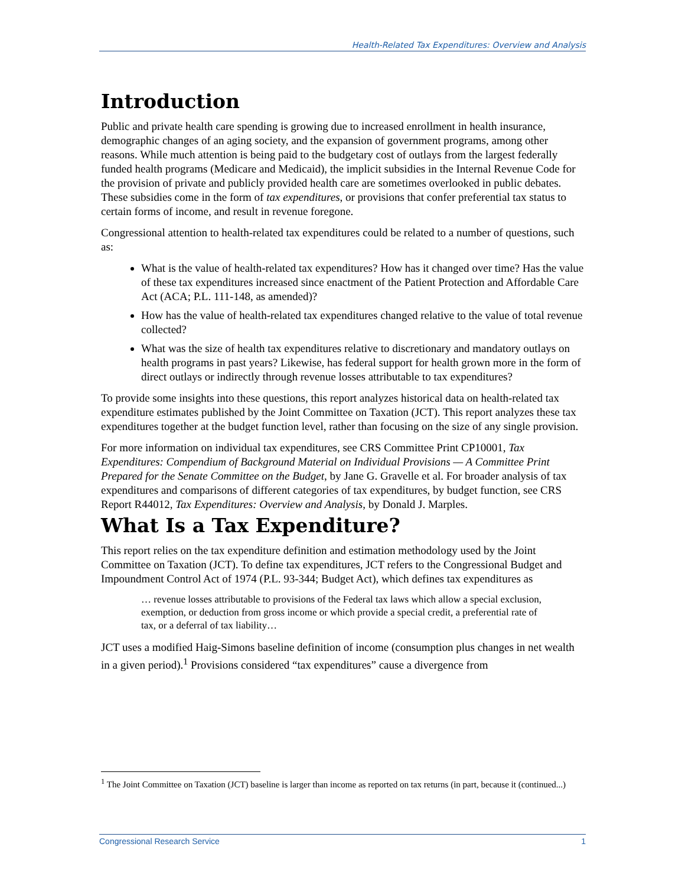Health-Related Tax Expenditures: Overview and Analysis
Introduction
Public and private health care spending is growing due to increased enrollment in health insurance, demographic changes of an aging society, and the expansion of government programs, among other reasons. While much attention is being paid to the budgetary cost of outlays from the largest federally funded health programs (Medicare and Medicaid), the implicit subsidies in the Internal Revenue Code for the provision of private and publicly provided health care are sometimes overlooked in public debates. These subsidies come in the form of tax expenditures, or provisions that confer preferential tax status to certain forms of income, and result in revenue foregone.
Congressional attention to health-related tax expenditures could be related to a number of questions, such as:
What is the value of health-related tax expenditures? How has it changed over time? Has the value of these tax expenditures increased since enactment of the Patient Protection and Affordable Care Act (ACA; P.L. 111-148, as amended)?
How has the value of health-related tax expenditures changed relative to the value of total revenue collected?
What was the size of health tax expenditures relative to discretionary and mandatory outlays on health programs in past years? Likewise, has federal support for health grown more in the form of direct outlays or indirectly through revenue losses attributable to tax expenditures?
To provide some insights into these questions, this report analyzes historical data on health-related tax expenditure estimates published by the Joint Committee on Taxation (JCT). This report analyzes these tax expenditures together at the budget function level, rather than focusing on the size of any single provision.
For more information on individual tax expenditures, see CRS Committee Print CP10001, Tax Expenditures: Compendium of Background Material on Individual Provisions — A Committee Print Prepared for the Senate Committee on the Budget, by Jane G. Gravelle et al. For broader analysis of tax expenditures and comparisons of different categories of tax expenditures, by budget function, see CRS Report R44012, Tax Expenditures: Overview and Analysis, by Donald J. Marples.
What Is a Tax Expenditure?
This report relies on the tax expenditure definition and estimation methodology used by the Joint Committee on Taxation (JCT). To define tax expenditures, JCT refers to the Congressional Budget and Impoundment Control Act of 1974 (P.L. 93-344; Budget Act), which defines tax expenditures as
… revenue losses attributable to provisions of the Federal tax laws which allow a special exclusion, exemption, or deduction from gross income or which provide a special credit, a preferential rate of tax, or a deferral of tax liability…
JCT uses a modified Haig-Simons baseline definition of income (consumption plus changes in net wealth in a given period).<sup>1</sup> Provisions considered “tax expenditures” cause a divergence from
<sup>1</sup> The Joint Committee on Taxation (JCT) baseline is larger than income as reported on tax returns (in part, because it (continued...)
Congressional Research Service 1